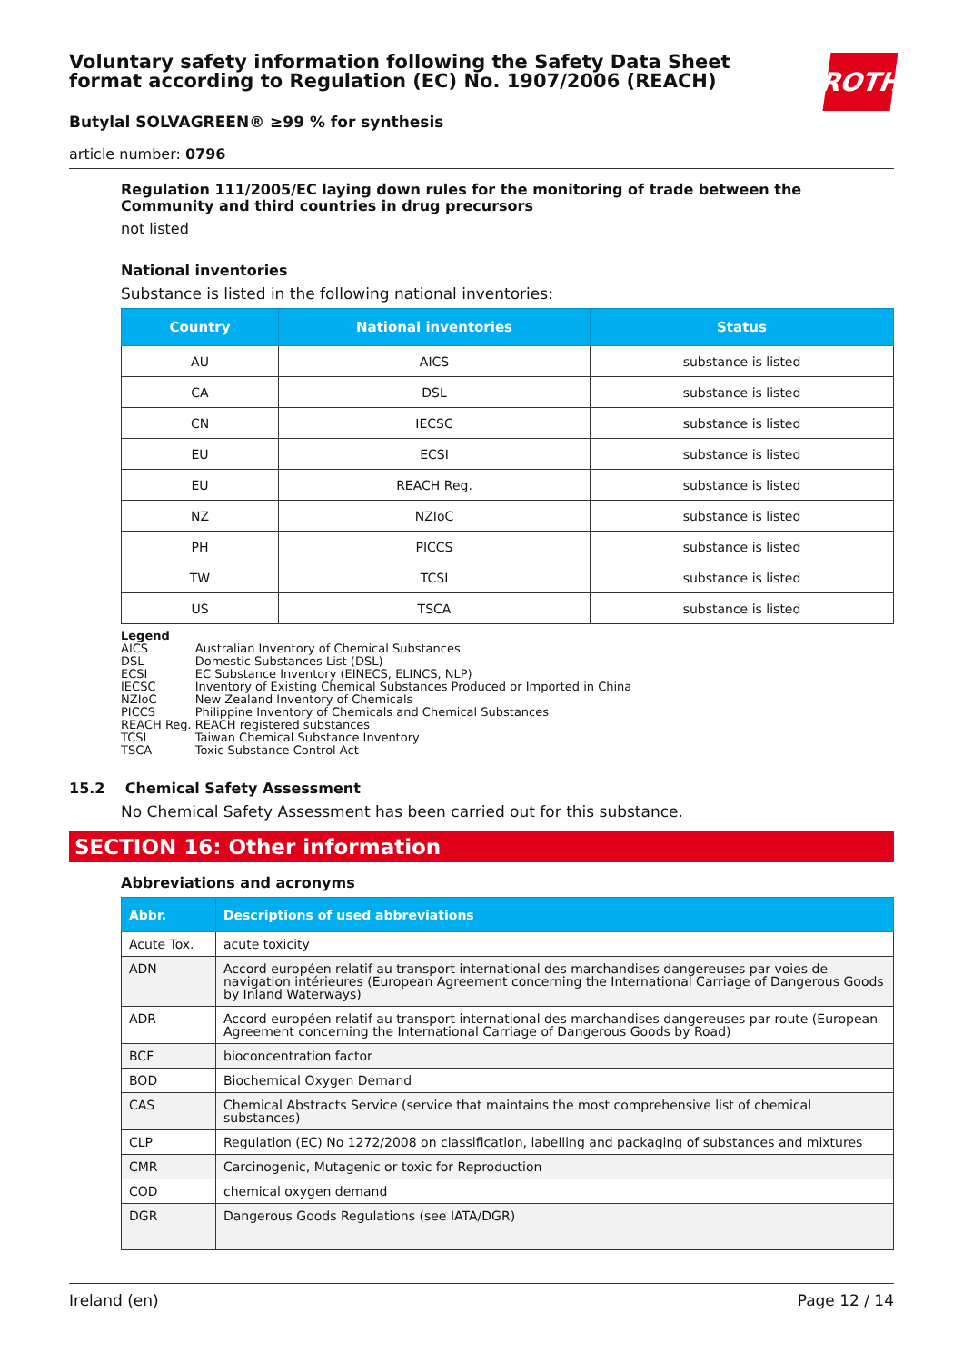ROTH
Voluntary safety information following the Safety Data Sheet format according to Regulation (EC) No. 1907/2006 (REACH)
Butylal SOLVAGREEN® ≥99 % for synthesis
article number: 0796
Regulation 111/2005/EC laying down rules for the monitoring of trade between the Community and third countries in drug precursors
not listed
National inventories
Substance is listed in the following national inventories:
| Country | National inventories | Status |
| --- | --- | --- |
| AU | AICS | substance is listed |
| CA | DSL | substance is listed |
| CN | IECSC | substance is listed |
| EU | ECSI | substance is listed |
| EU | REACH Reg. | substance is listed |
| NZ | NZIoC | substance is listed |
| PH | PICCS | substance is listed |
| TW | TCSI | substance is listed |
| US | TSCA | substance is listed |
Legend
| AICS | Australian Inventory of Chemical Substances |
| DSL | Domestic Substances List (DSL) |
| ECSI | EC Substance Inventory (EINECS, ELINCS, NLP) |
| IECSC | Inventory of Existing Chemical Substances Produced or Imported in China |
| NZIoC | New Zealand Inventory of Chemicals |
| PICCS | Philippine Inventory of Chemicals and Chemical Substances |
| REACH Reg. | REACH registered substances |
| TCSI | Taiwan Chemical Substance Inventory |
| TSCA | Toxic Substance Control Act |
15.2 Chemical Safety Assessment
No Chemical Safety Assessment has been carried out for this substance.
SECTION 16: Other information
Abbreviations and acronyms
| Abbr. | Descriptions of used abbreviations |
| --- | --- |
| Acute Tox. | acute toxicity |
| ADN | Accord européen relatif au transport international des marchandises dangereuses par voies de navigation intérieures (European Agreement concerning the International Carriage of Dangerous Goods by Inland Waterways) |
| ADR | Accord européen relatif au transport international des marchandises dangereuses par route (European Agreement concerning the International Carriage of Dangerous Goods by Road) |
| BCF | bioconcentration factor |
| BOD | Biochemical Oxygen Demand |
| CAS | Chemical Abstracts Service (service that maintains the most comprehensive list of chemical substances) |
| CLP | Regulation (EC) No 1272/2008 on classification, labelling and packaging of substances and mixtures |
| CMR | Carcinogenic, Mutagenic or toxic for Reproduction |
| COD | chemical oxygen demand |
| DGR | Dangerous Goods Regulations (see IATA/DGR) |
Ireland (en) Page 12 / 14